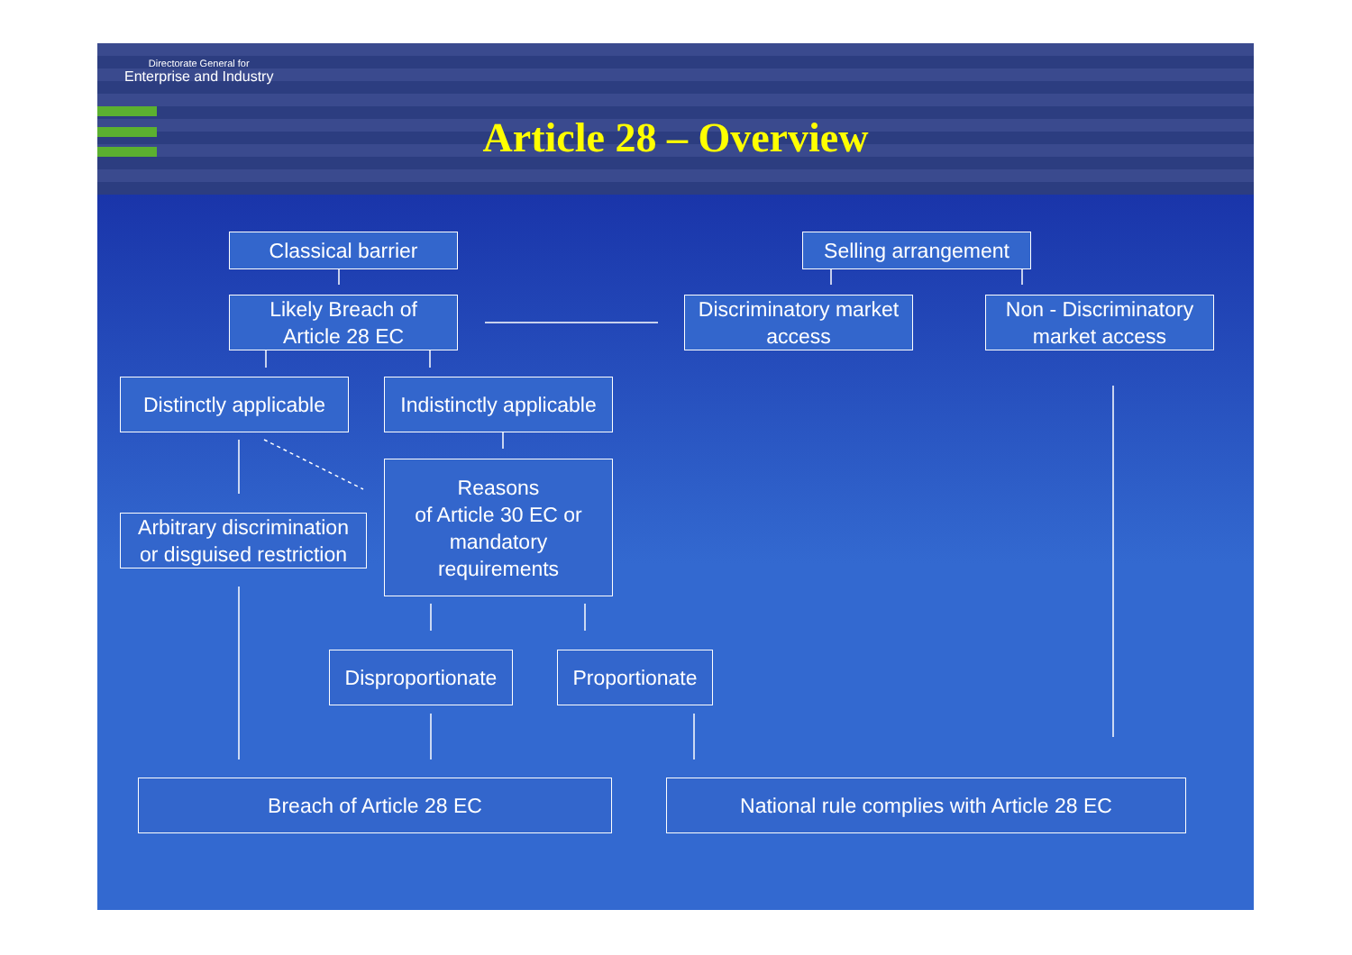Directorate General for
Enterprise and Industry
Article 28 – Overview
Classical barrier
Selling arrangement
Likely Breach of
Article 28 EC
Discriminatory market
access
Non - Discriminatory
market access
Distinctly applicable
Indistinctly applicable
Reasons
of Article 30 EC or
mandatory
requirements
Arbitrary discrimination
or disguised restriction
Disproportionate
Proportionate
Breach of Article 28 EC National rule complies with Article 28 EC